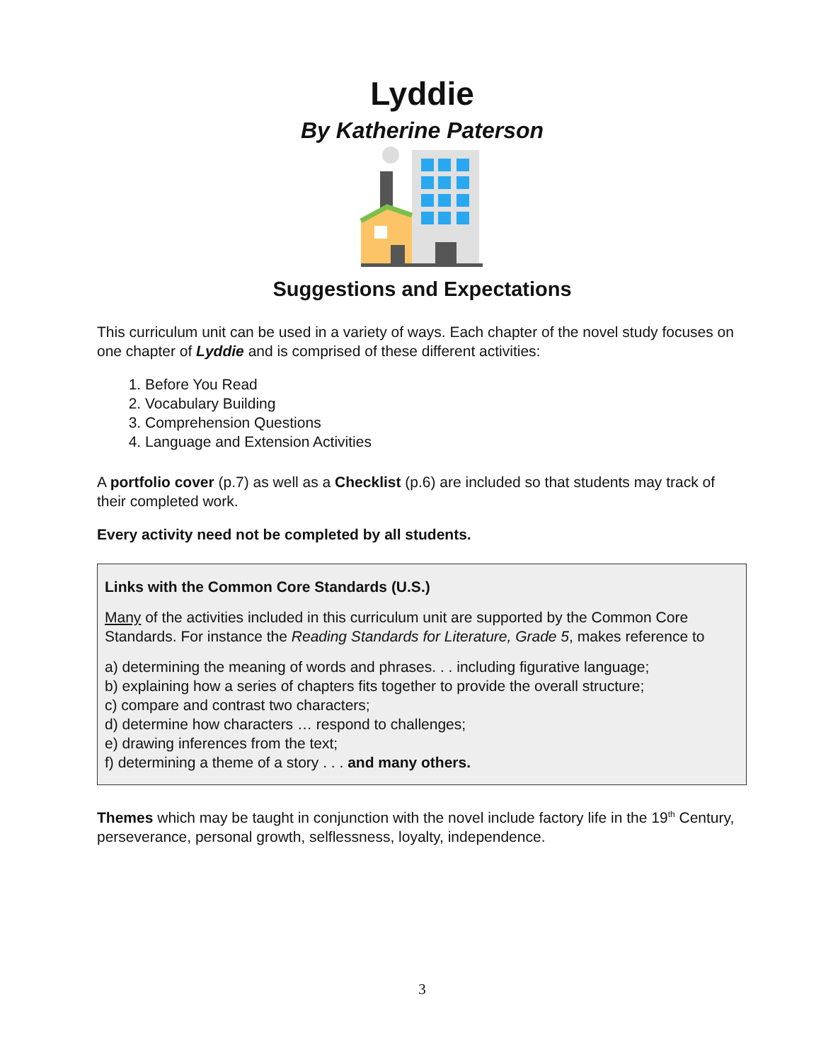Lyddie
By Katherine Paterson
Suggestions and Expectations
This curriculum unit can be used in a variety of ways. Each chapter of the novel study focuses on one chapter of Lyddie and is comprised of these different activities:
1. Before You Read
2. Vocabulary Building
3. Comprehension Questions
4. Language and Extension Activities
A portfolio cover (p.7) as well as a Checklist (p.6) are included so that students may track of their completed work.
Every activity need not be completed by all students.
Links with the Common Core Standards (U.S.)
Many of the activities included in this curriculum unit are supported by the Common Core Standards. For instance the Reading Standards for Literature, Grade 5, makes reference to
a) determining the meaning of words and phrases. . . including figurative language;
b) explaining how a series of chapters fits together to provide the overall structure;
c) compare and contrast two characters;
d) determine how characters … respond to challenges;
e) drawing inferences from the text;
f) determining a theme of a story . . . and many others.
Themes which may be taught in conjunction with the novel include factory life in the 19<sup>th</sup> Century, perseverance, personal growth, selflessness, loyalty, independence.
3